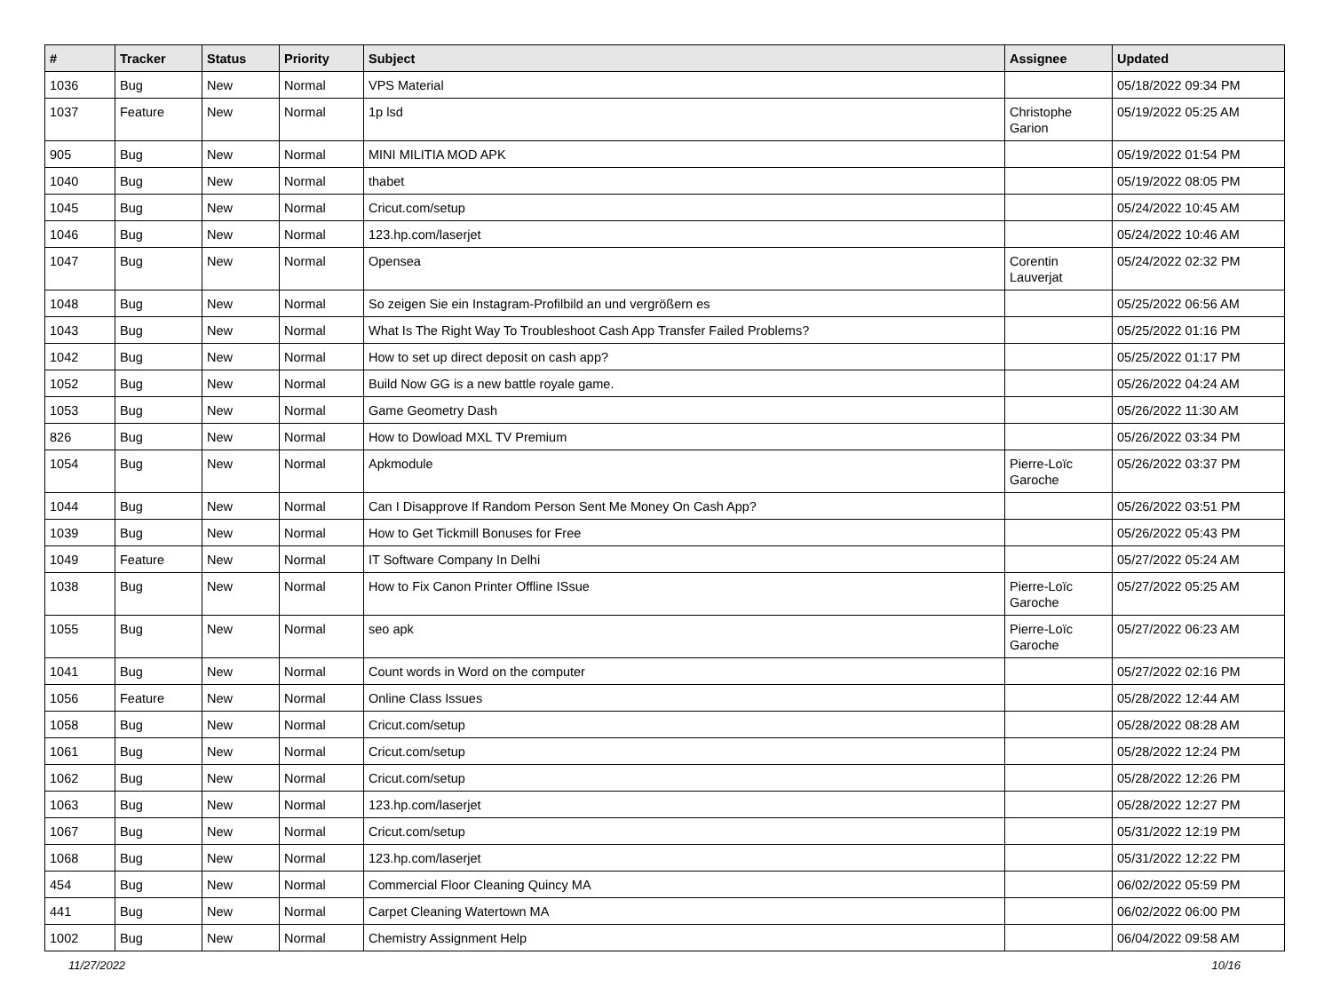| # | Tracker | Status | Priority | Subject | Assignee | Updated |
| --- | --- | --- | --- | --- | --- | --- |
| 1036 | Bug | New | Normal | VPS Material | | 05/18/2022 09:34 PM |
| 1037 | Feature | New | Normal | 1p lsd | Christophe Garion | 05/19/2022 05:25 AM |
| 905 | Bug | New | Normal | MINI MILITIA MOD APK | | 05/19/2022 01:54 PM |
| 1040 | Bug | New | Normal | thabet | | 05/19/2022 08:05 PM |
| 1045 | Bug | New | Normal | Cricut.com/setup | | 05/24/2022 10:45 AM |
| 1046 | Bug | New | Normal | 123.hp.com/laserjet | | 05/24/2022 10:46 AM |
| 1047 | Bug | New | Normal | Opensea | Corentin Lauverjat | 05/24/2022 02:32 PM |
| 1048 | Bug | New | Normal | So zeigen Sie ein Instagram-Profilbild an und vergrößern es | | 05/25/2022 06:56 AM |
| 1043 | Bug | New | Normal | What Is The Right Way To Troubleshoot Cash App Transfer Failed Problems? | | 05/25/2022 01:16 PM |
| 1042 | Bug | New | Normal | How to set up direct deposit on cash app? | | 05/25/2022 01:17 PM |
| 1052 | Bug | New | Normal | Build Now GG is a new battle royale game. | | 05/26/2022 04:24 AM |
| 1053 | Bug | New | Normal | Game Geometry Dash | | 05/26/2022 11:30 AM |
| 826 | Bug | New | Normal | How to Dowload MXL TV Premium | | 05/26/2022 03:34 PM |
| 1054 | Bug | New | Normal | Apkmodule | Pierre-Loïc Garoche | 05/26/2022 03:37 PM |
| 1044 | Bug | New | Normal | Can I Disapprove If Random Person Sent Me Money On Cash App? | | 05/26/2022 03:51 PM |
| 1039 | Bug | New | Normal | How to Get Tickmill Bonuses for Free | | 05/26/2022 05:43 PM |
| 1049 | Feature | New | Normal | IT Software Company In Delhi | | 05/27/2022 05:24 AM |
| 1038 | Bug | New | Normal | How to Fix Canon Printer Offline ISsue | Pierre-Loïc Garoche | 05/27/2022 05:25 AM |
| 1055 | Bug | New | Normal | seo apk | Pierre-Loïc Garoche | 05/27/2022 06:23 AM |
| 1041 | Bug | New | Normal | Count words in Word on the computer | | 05/27/2022 02:16 PM |
| 1056 | Feature | New | Normal | Online Class Issues | | 05/28/2022 12:44 AM |
| 1058 | Bug | New | Normal | Cricut.com/setup | | 05/28/2022 08:28 AM |
| 1061 | Bug | New | Normal | Cricut.com/setup | | 05/28/2022 12:24 PM |
| 1062 | Bug | New | Normal | Cricut.com/setup | | 05/28/2022 12:26 PM |
| 1063 | Bug | New | Normal | 123.hp.com/laserjet | | 05/28/2022 12:27 PM |
| 1067 | Bug | New | Normal | Cricut.com/setup | | 05/31/2022 12:19 PM |
| 1068 | Bug | New | Normal | 123.hp.com/laserjet | | 05/31/2022 12:22 PM |
| 454 | Bug | New | Normal | Commercial Floor Cleaning Quincy MA | | 06/02/2022 05:59 PM |
| 441 | Bug | New | Normal | Carpet Cleaning Watertown MA | | 06/02/2022 06:00 PM |
| 1002 | Bug | New | Normal | Chemistry Assignment Help | | 06/04/2022 09:58 AM |
11/27/2022 10/16